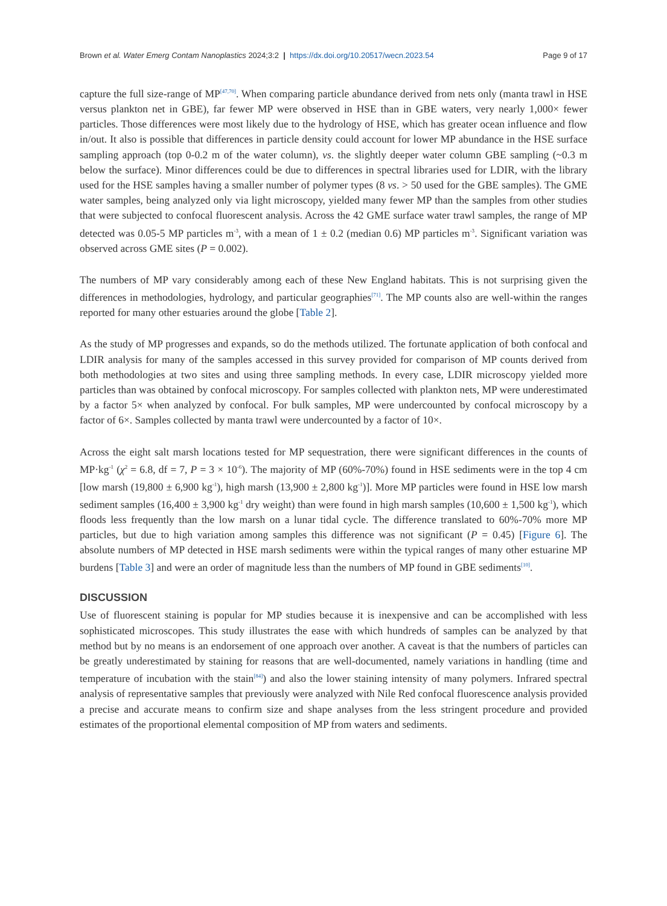Brown et al. Water Emerg Contam Nanoplastics 2024;3:2 | https://dx.doi.org/10.20517/wecn.2023.54 Page 9 of 17
capture the full size-range of MP<sup>[47,70]</sup>. When comparing particle abundance derived from nets only (manta trawl in HSE versus plankton net in GBE), far fewer MP were observed in HSE than in GBE waters, very nearly 1,000× fewer particles. Those differences were most likely due to the hydrology of HSE, which has greater ocean influence and flow in/out. It also is possible that differences in particle density could account for lower MP abundance in the HSE surface sampling approach (top 0-0.2 m of the water column), vs. the slightly deeper water column GBE sampling (~0.3 m below the surface). Minor differences could be due to differences in spectral libraries used for LDIR, with the library used for the HSE samples having a smaller number of polymer types (8 vs. > 50 used for the GBE samples). The GME water samples, being analyzed only via light microscopy, yielded many fewer MP than the samples from other studies that were subjected to confocal fluorescent analysis. Across the 42 GME surface water trawl samples, the range of MP detected was 0.05-5 MP particles m<sup>-3</sup>, with a mean of 1 ± 0.2 (median 0.6) MP particles m<sup>-3</sup>. Significant variation was observed across GME sites (P = 0.002).
The numbers of MP vary considerably among each of these New England habitats. This is not surprising given the differences in methodologies, hydrology, and particular geographies<sup>[71]</sup>. The MP counts also are well-within the ranges reported for many other estuaries around the globe [Table 2].
As the study of MP progresses and expands, so do the methods utilized. The fortunate application of both confocal and LDIR analysis for many of the samples accessed in this survey provided for comparison of MP counts derived from both methodologies at two sites and using three sampling methods. In every case, LDIR microscopy yielded more particles than was obtained by confocal microscopy. For samples collected with plankton nets, MP were underestimated by a factor 5× when analyzed by confocal. For bulk samples, MP were undercounted by confocal microscopy by a factor of 6×. Samples collected by manta trawl were undercounted by a factor of 10×.
Across the eight salt marsh locations tested for MP sequestration, there were significant differences in the counts of MP·kg<sup>-1</sup> (χ<sup>2</sup> = 6.8, df = 7, P = 3 × 10<sup>-6</sup>). The majority of MP (60%-70%) found in HSE sediments were in the top 4 cm [low marsh (19,800 ± 6,900 kg<sup>-1</sup>), high marsh (13,900 ± 2,800 kg<sup>-1</sup>)]. More MP particles were found in HSE low marsh sediment samples (16,400 ± 3,900 kg<sup>-1</sup> dry weight) than were found in high marsh samples (10,600 ± 1,500 kg<sup>-1</sup>), which floods less frequently than the low marsh on a lunar tidal cycle. The difference translated to 60%-70% more MP particles, but due to high variation among samples this difference was not significant (P = 0.45) [Figure 6]. The absolute numbers of MP detected in HSE marsh sediments were within the typical ranges of many other estuarine MP burdens [Table 3] and were an order of magnitude less than the numbers of MP found in GBE sediments<sup>[10]</sup>.
DISCUSSION
Use of fluorescent staining is popular for MP studies because it is inexpensive and can be accomplished with less sophisticated microscopes. This study illustrates the ease with which hundreds of samples can be analyzed by that method but by no means is an endorsement of one approach over another. A caveat is that the numbers of particles can be greatly underestimated by staining for reasons that are well-documented, namely variations in handling (time and temperature of incubation with the stain<sup>[84]</sup>) and also the lower staining intensity of many polymers. Infrared spectral analysis of representative samples that previously were analyzed with Nile Red confocal fluorescence analysis provided a precise and accurate means to confirm size and shape analyses from the less stringent procedure and provided estimates of the proportional elemental composition of MP from waters and sediments.